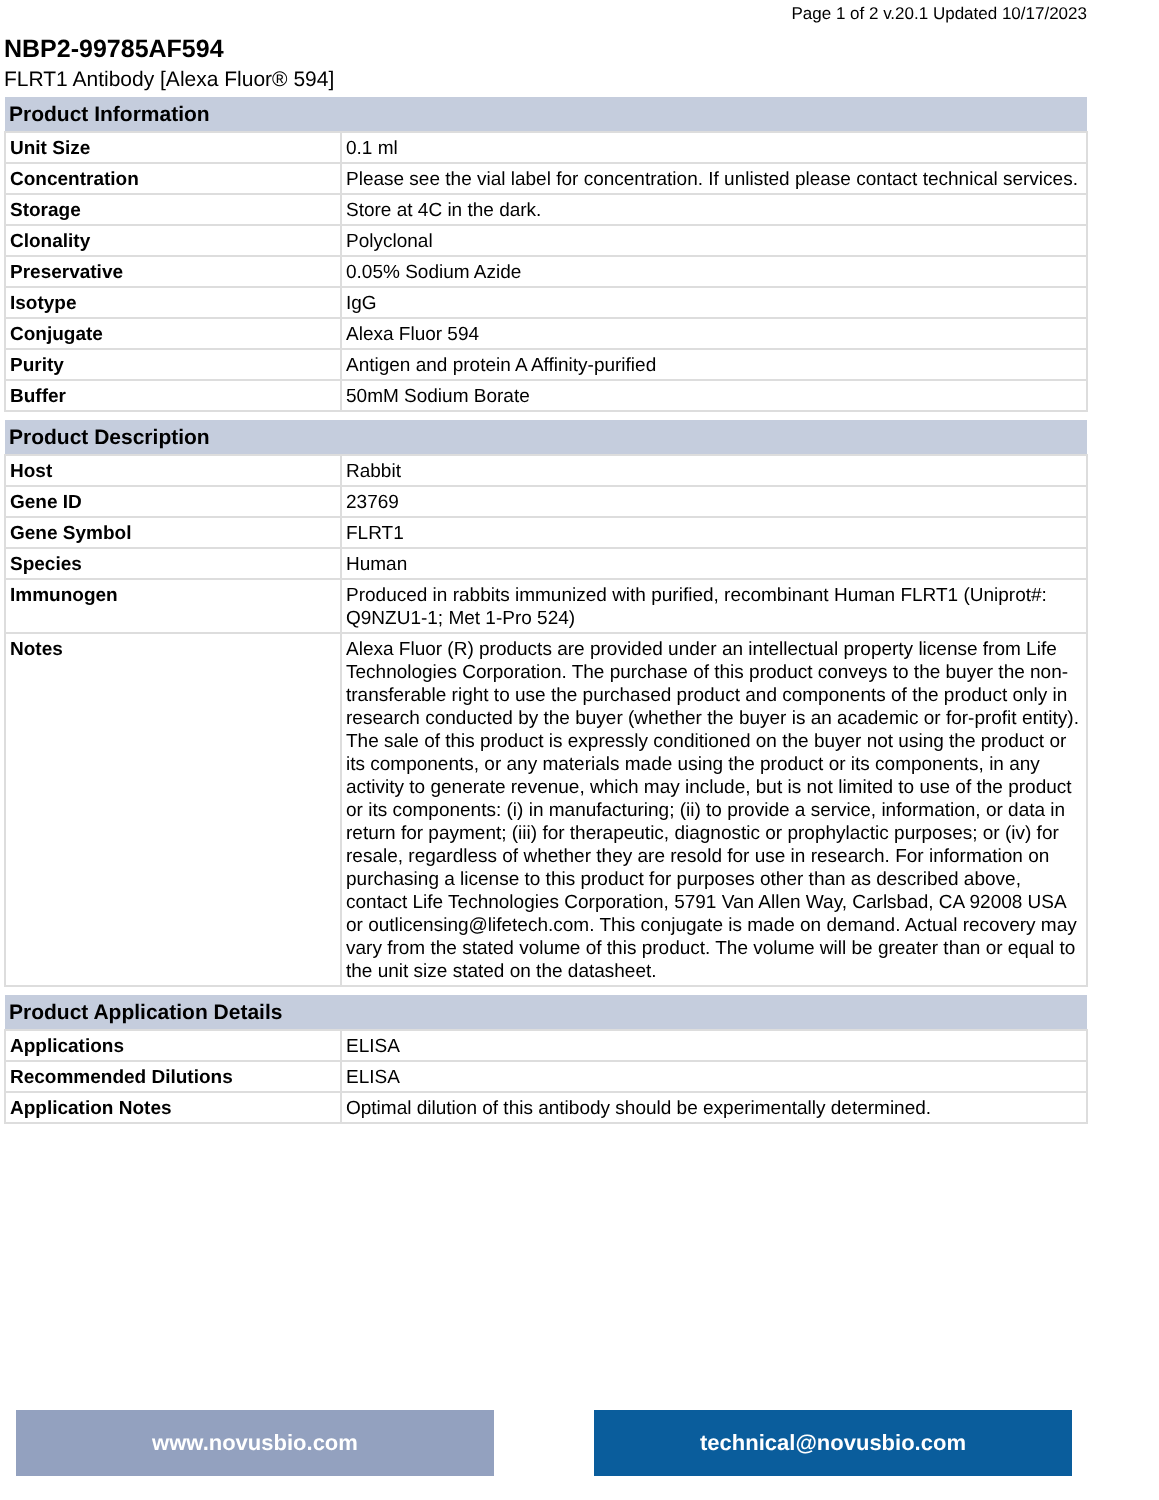Page 1 of 2 v.20.1 Updated 10/17/2023
NBP2-99785AF594
FLRT1 Antibody [Alexa Fluor® 594]
| Product Information | |
| --- | --- |
| Unit Size | 0.1 ml |
| Concentration | Please see the vial label for concentration. If unlisted please contact technical services. |
| Storage | Store at 4C in the dark. |
| Clonality | Polyclonal |
| Preservative | 0.05% Sodium Azide |
| Isotype | IgG |
| Conjugate | Alexa Fluor 594 |
| Purity | Antigen and protein A Affinity-purified |
| Buffer | 50mM Sodium Borate |
| Product Description | |
| --- | --- |
| Host | Rabbit |
| Gene ID | 23769 |
| Gene Symbol | FLRT1 |
| Species | Human |
| Immunogen | Produced in rabbits immunized with purified, recombinant Human FLRT1 (Uniprot#: Q9NZU1-1; Met 1-Pro 524) |
| Notes | Alexa Fluor (R) products are provided under an intellectual property license from Life Technologies Corporation. The purchase of this product conveys to the buyer the non-transferable right to use the purchased product and components of the product only in research conducted by the buyer (whether the buyer is an academic or for-profit entity). The sale of this product is expressly conditioned on the buyer not using the product or its components, or any materials made using the product or its components, in any activity to generate revenue, which may include, but is not limited to use of the product or its components: (i) in manufacturing; (ii) to provide a service, information, or data in return for payment; (iii) for therapeutic, diagnostic or prophylactic purposes; or (iv) for resale, regardless of whether they are resold for use in research. For information on purchasing a license to this product for purposes other than as described above, contact Life Technologies Corporation, 5791 Van Allen Way, Carlsbad, CA 92008 USA or outlicensing@lifetech.com. This conjugate is made on demand. Actual recovery may vary from the stated volume of this product. The volume will be greater than or equal to the unit size stated on the datasheet. |
| Product Application Details | |
| --- | --- |
| Applications | ELISA |
| Recommended Dilutions | ELISA |
| Application Notes | Optimal dilution of this antibody should be experimentally determined. |
www.novusbio.com technical@novusbio.com